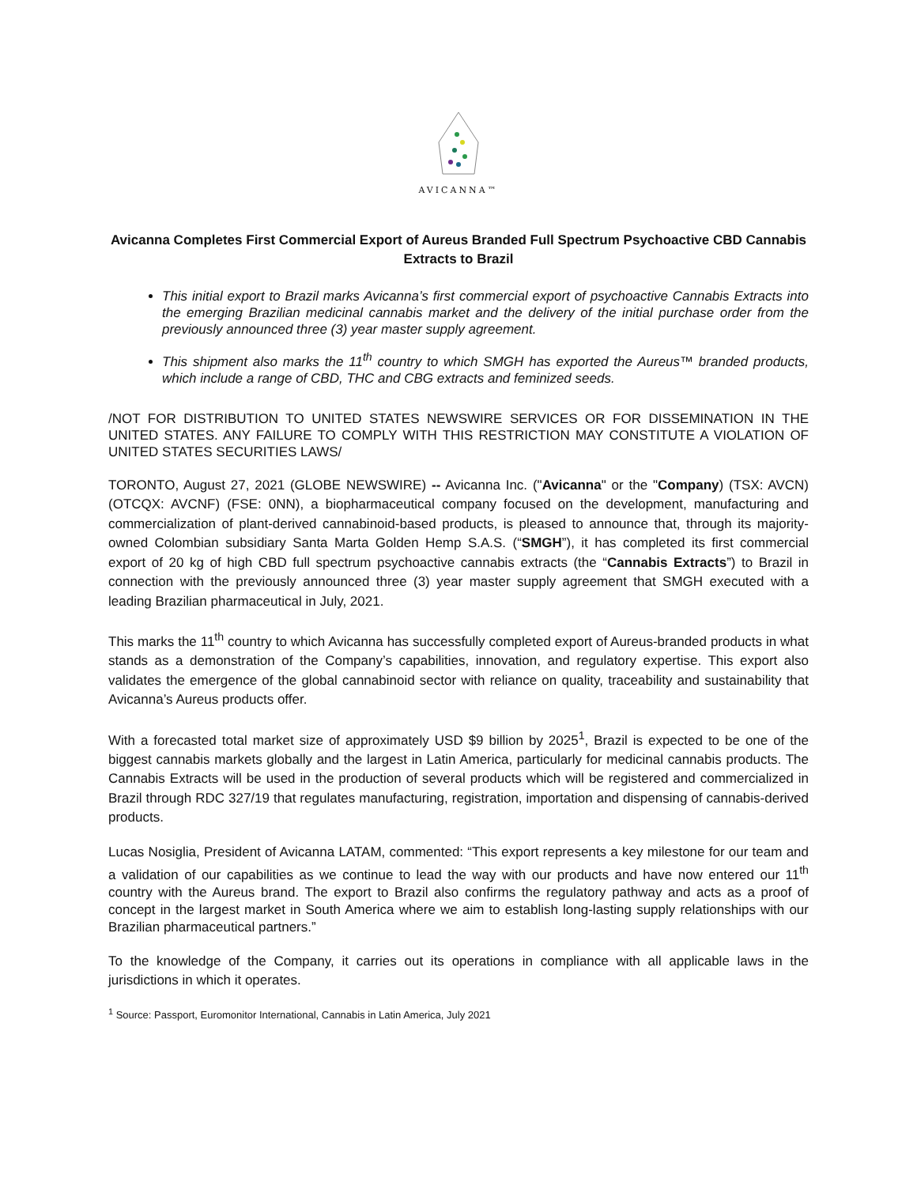AVICANNA™
Avicanna Completes First Commercial Export of Aureus Branded Full Spectrum Psychoactive CBD Cannabis Extracts to Brazil
This initial export to Brazil marks Avicanna’s first commercial export of psychoactive Cannabis Extracts into the emerging Brazilian medicinal cannabis market and the delivery of the initial purchase order from the previously announced three (3) year master supply agreement.
This shipment also marks the 11<sup>th</sup> country to which SMGH has exported the Aureus™ branded products, which include a range of CBD, THC and CBG extracts and feminized seeds.
/NOT FOR DISTRIBUTION TO UNITED STATES NEWSWIRE SERVICES OR FOR DISSEMINATION IN THE UNITED STATES. ANY FAILURE TO COMPLY WITH THIS RESTRICTION MAY CONSTITUTE A VIOLATION OF UNITED STATES SECURITIES LAWS/
TORONTO, August 27, 2021 (GLOBE NEWSWIRE) -- Avicanna Inc. ("Avicanna" or the "Company) (TSX: AVCN) (OTCQX: AVCNF) (FSE: 0NN), a biopharmaceutical company focused on the development, manufacturing and commercialization of plant-derived cannabinoid-based products, is pleased to announce that, through its majority-owned Colombian subsidiary Santa Marta Golden Hemp S.A.S. (“SMGH”), it has completed its first commercial export of 20 kg of high CBD full spectrum psychoactive cannabis extracts (the “Cannabis Extracts”) to Brazil in connection with the previously announced three (3) year master supply agreement that SMGH executed with a leading Brazilian pharmaceutical in July, 2021.
This marks the 11<sup>th</sup> country to which Avicanna has successfully completed export of Aureus-branded products in what stands as a demonstration of the Company’s capabilities, innovation, and regulatory expertise. This export also validates the emergence of the global cannabinoid sector with reliance on quality, traceability and sustainability that Avicanna’s Aureus products offer.
With a forecasted total market size of approximately USD $9 billion by 2025<sup>1</sup>, Brazil is expected to be one of the biggest cannabis markets globally and the largest in Latin America, particularly for medicinal cannabis products. The Cannabis Extracts will be used in the production of several products which will be registered and commercialized in Brazil through RDC 327/19 that regulates manufacturing, registration, importation and dispensing of cannabis-derived products.
Lucas Nosiglia, President of Avicanna LATAM, commented: “This export represents a key milestone for our team and a validation of our capabilities as we continue to lead the way with our products and have now entered our 11<sup>th</sup> country with the Aureus brand. The export to Brazil also confirms the regulatory pathway and acts as a proof of concept in the largest market in South America where we aim to establish long-lasting supply relationships with our Brazilian pharmaceutical partners.”
To the knowledge of the Company, it carries out its operations in compliance with all applicable laws in the jurisdictions in which it operates.
<sup>1</sup> Source: Passport, Euromonitor International, Cannabis in Latin America, July 2021